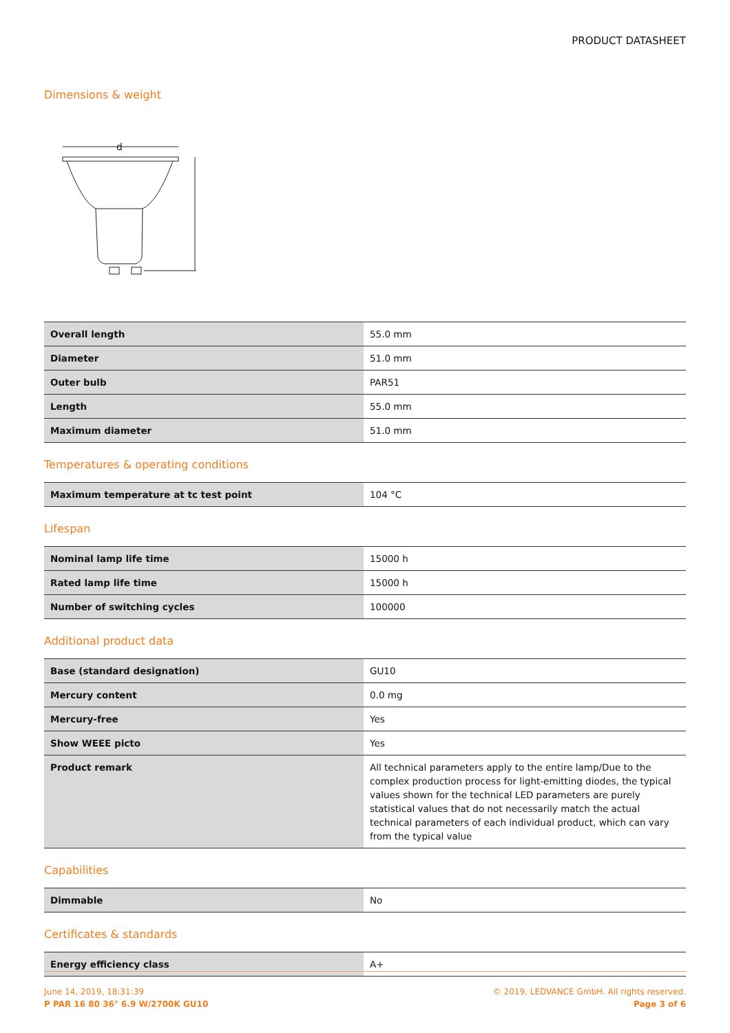PRODUCT DATASHEET
Dimensions & weight
d
| Overall length | 55.0 mm |
| Diameter | 51.0 mm |
| Outer bulb | PAR51 |
| Length | 55.0 mm |
| Maximum diameter | 51.0 mm |
Temperatures & operating conditions
| Maximum temperature at tc test point | 104 °C |
Lifespan
| Nominal lamp life time | 15000 h |
| Rated lamp life time | 15000 h |
| Number of switching cycles | 100000 |
Additional product data
| Base (standard designation) | GU10 |
| Mercury content | 0.0 mg |
| Mercury-free | Yes |
| Show WEEE picto | Yes |
| Product remark | All technical parameters apply to the entire lamp/Due to the complex production process for light-emitting diodes, the typical values shown for the technical LED parameters are purely statistical values that do not necessarily match the actual technical parameters of each individual product, which can vary from the typical value |
Capabilities
| Dimmable | No |
Certificates & standards
| Energy efficiency class | A+ |
June 14, 2019, 18:31:39
P PAR 16 80 36° 6.9 W/2700K GU10
© 2019, LEDVANCE GmbH. All rights reserved.
Page 3 of 6